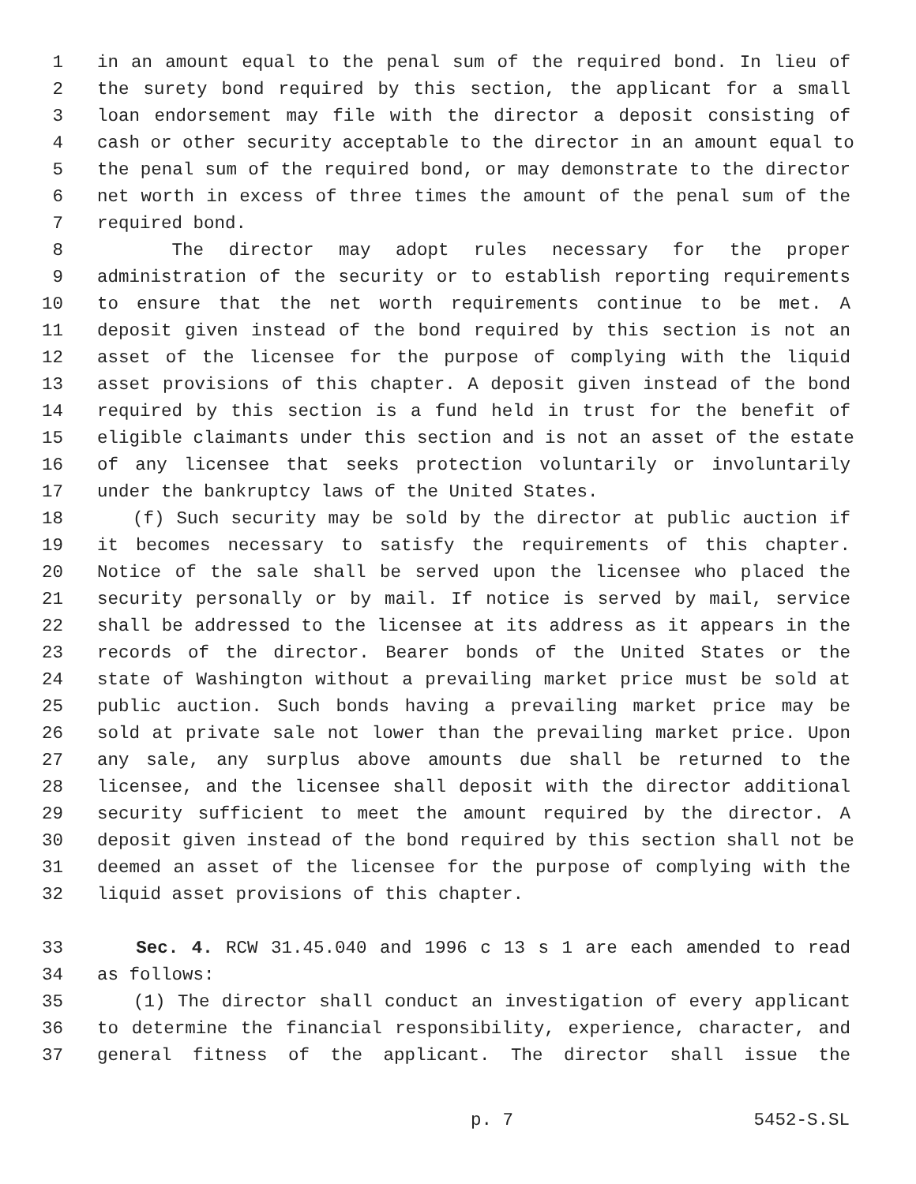1 in an amount equal to the penal sum of the required bond. In lieu of
2 the surety bond required by this section, the applicant for a small
3 loan endorsement may file with the director a deposit consisting of
4 cash or other security acceptable to the director in an amount equal to
5 the penal sum of the required bond, or may demonstrate to the director
6 net worth in excess of three times the amount of the penal sum of the
7 required bond.
8 The director may adopt rules necessary for the proper
9 administration of the security or to establish reporting requirements
10 to ensure that the net worth requirements continue to be met. A
11 deposit given instead of the bond required by this section is not an
12 asset of the licensee for the purpose of complying with the liquid
13 asset provisions of this chapter. A deposit given instead of the bond
14 required by this section is a fund held in trust for the benefit of
15 eligible claimants under this section and is not an asset of the estate
16 of any licensee that seeks protection voluntarily or involuntarily
17 under the bankruptcy laws of the United States.
18 (f) Such security may be sold by the director at public auction if
19 it becomes necessary to satisfy the requirements of this chapter.
20 Notice of the sale shall be served upon the licensee who placed the
21 security personally or by mail. If notice is served by mail, service
22 shall be addressed to the licensee at its address as it appears in the
23 records of the director. Bearer bonds of the United States or the
24 state of Washington without a prevailing market price must be sold at
25 public auction. Such bonds having a prevailing market price may be
26 sold at private sale not lower than the prevailing market price. Upon
27 any sale, any surplus above amounts due shall be returned to the
28 licensee, and the licensee shall deposit with the director additional
29 security sufficient to meet the amount required by the director. A
30 deposit given instead of the bond required by this section shall not be
31 deemed an asset of the licensee for the purpose of complying with the
32 liquid asset provisions of this chapter.
33 Sec. 4. RCW 31.45.040 and 1996 c 13 s 1 are each amended to read
34 as follows:
35 (1) The director shall conduct an investigation of every applicant
36 to determine the financial responsibility, experience, character, and
37 general fitness of the applicant. The director shall issue the
p. 7 5452-S.SL